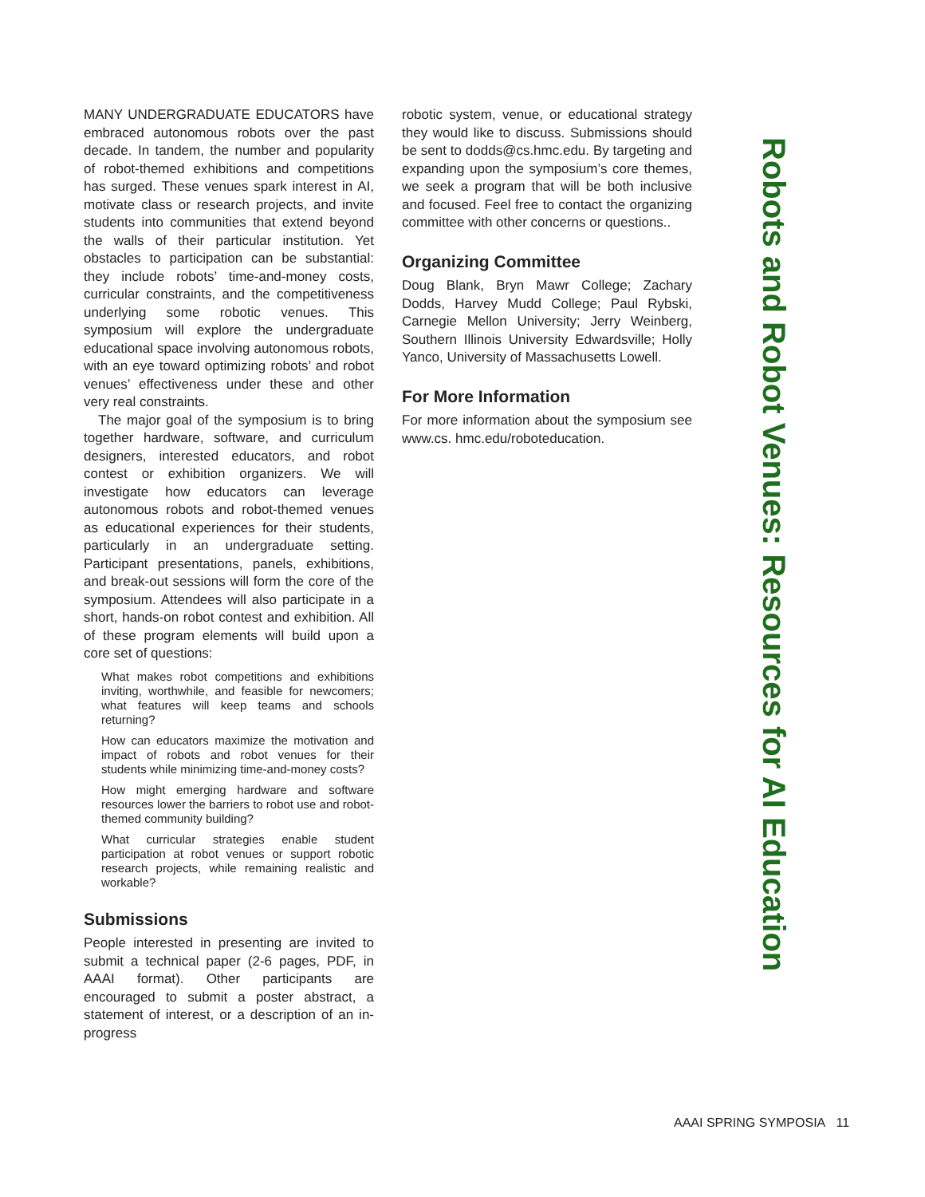MANY UNDERGRADUATE EDUCATORS have embraced autonomous robots over the past decade. In tandem, the number and popularity of robot-themed exhibitions and competitions has surged. These venues spark interest in AI, motivate class or research projects, and invite students into communities that extend beyond the walls of their particular institution. Yet obstacles to participation can be substantial: they include robots’ time-and-money costs, curricular constraints, and the competitiveness underlying some robotic venues. This symposium will explore the undergraduate educational space involving autonomous robots, with an eye toward optimizing robots’ and robot venues’ effectiveness under these and other very real constraints.
The major goal of the symposium is to bring together hardware, software, and curriculum designers, interested educators, and robot contest or exhibition organizers. We will investigate how educators can leverage autonomous robots and robot-themed venues as educational experiences for their students, particularly in an undergraduate setting. Participant presentations, panels, exhibitions, and break-out sessions will form the core of the symposium. Attendees will also participate in a short, hands-on robot contest and exhibition. All of these program elements will build upon a core set of questions:
What makes robot competitions and exhibitions inviting, worthwhile, and feasible for newcomers; what features will keep teams and schools returning?
How can educators maximize the motivation and impact of robots and robot venues for their students while minimizing time-and-money costs?
How might emerging hardware and software resources lower the barriers to robot use and robot-themed community building?
What curricular strategies enable student participation at robot venues or support robotic research projects, while remaining realistic and workable?
Submissions
People interested in presenting are invited to submit a technical paper (2-6 pages, PDF, in AAAI format). Other participants are encouraged to submit a poster abstract, a statement of interest, or a description of an in-progress
robotic system, venue, or educational strategy they would like to discuss. Submissions should be sent to dodds@cs.hmc.edu. By targeting and expanding upon the symposium’s core themes, we seek a program that will be both inclusive and focused. Feel free to contact the organizing committee with other concerns or questions..
Organizing Committee
Doug Blank, Bryn Mawr College; Zachary Dodds, Harvey Mudd College; Paul Rybski, Carnegie Mellon University; Jerry Weinberg, Southern Illinois University Edwardsville; Holly Yanco, University of Massachusetts Lowell.
For More Information
For more information about the symposium see www.cs. hmc.edu/roboteducation.
Robots and Robot Venues: Resources for AI Education
AAAI SPRING SYMPOSIA 11